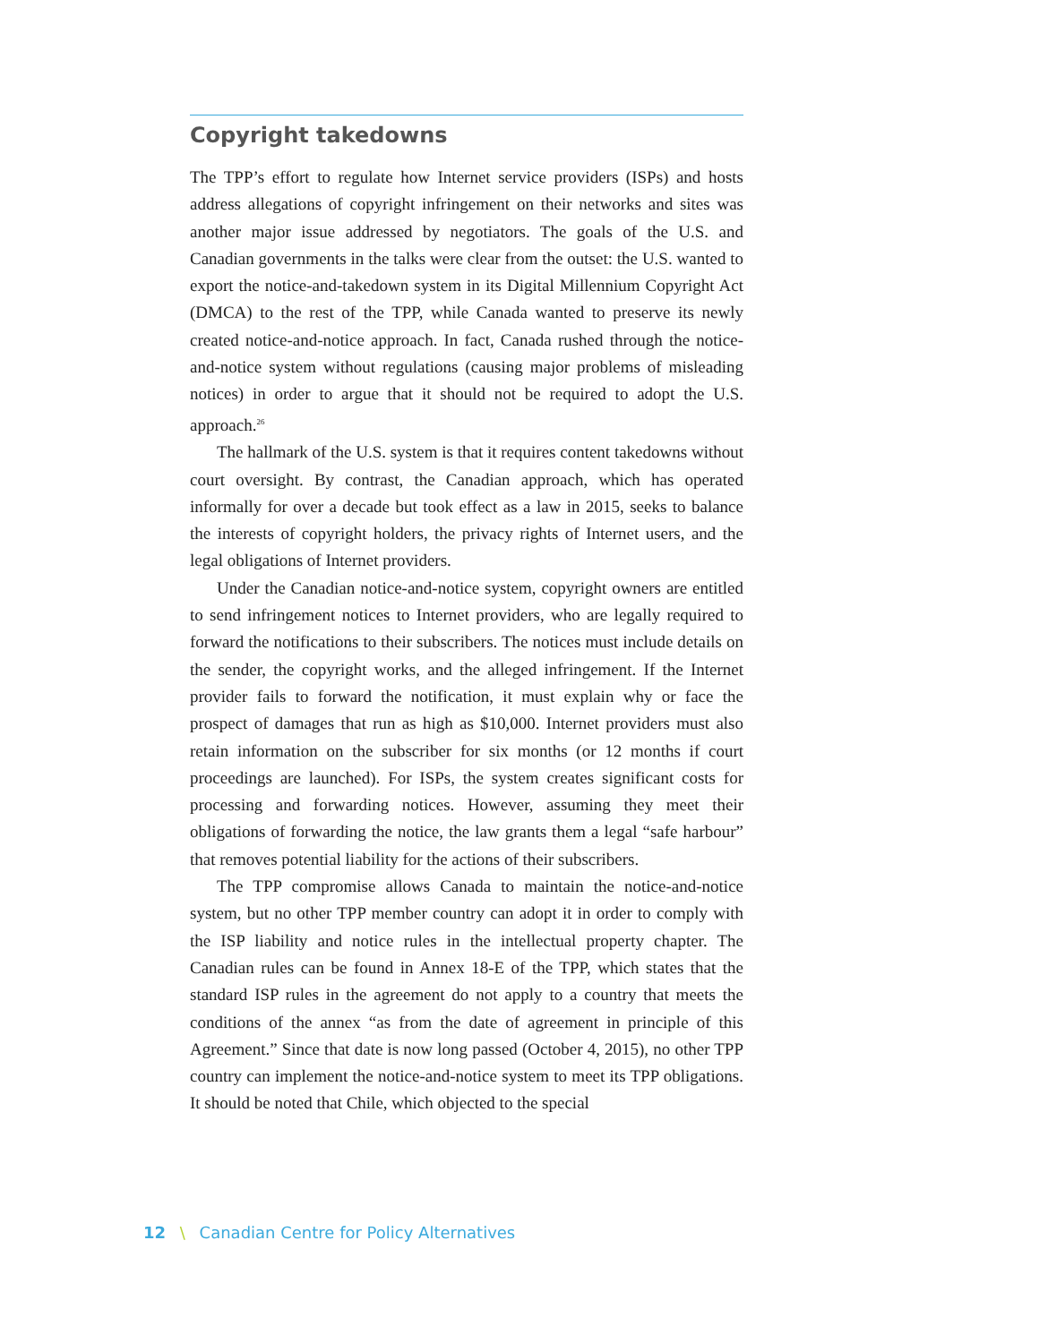Copyright takedowns
The TPP’s effort to regulate how Internet service providers (ISPs) and hosts address allegations of copyright infringement on their networks and sites was another major issue addressed by negotiators. The goals of the U.S. and Canadian governments in the talks were clear from the outset: the U.S. wanted to export the notice-and-takedown system in its Digital Millennium Copyright Act (DMCA) to the rest of the TPP, while Canada wanted to preserve its newly created notice-and-notice approach. In fact, Canada rushed through the notice-and-notice system without regulations (causing major problems of misleading notices) in order to argue that it should not be required to adopt the U.S. approach.<sup>26</sup>
The hallmark of the U.S. system is that it requires content takedowns without court oversight. By contrast, the Canadian approach, which has operated informally for over a decade but took effect as a law in 2015, seeks to balance the interests of copyright holders, the privacy rights of Internet users, and the legal obligations of Internet providers.
Under the Canadian notice-and-notice system, copyright owners are entitled to send infringement notices to Internet providers, who are legally required to forward the notifications to their subscribers. The notices must include details on the sender, the copyright works, and the alleged infringement. If the Internet provider fails to forward the notification, it must explain why or face the prospect of damages that run as high as $10,000. Internet providers must also retain information on the subscriber for six months (or 12 months if court proceedings are launched). For ISPs, the system creates significant costs for processing and forwarding notices. However, assuming they meet their obligations of forwarding the notice, the law grants them a legal “safe harbour” that removes potential liability for the actions of their subscribers.
The TPP compromise allows Canada to maintain the notice-and-notice system, but no other TPP member country can adopt it in order to comply with the ISP liability and notice rules in the intellectual property chapter. The Canadian rules can be found in Annex 18-E of the TPP, which states that the standard ISP rules in the agreement do not apply to a country that meets the conditions of the annex “as from the date of agreement in principle of this Agreement.” Since that date is now long passed (October 4, 2015), no other TPP country can implement the notice-and-notice system to meet its TPP obligations. It should be noted that Chile, which objected to the special
12 \ Canadian Centre for Policy Alternatives